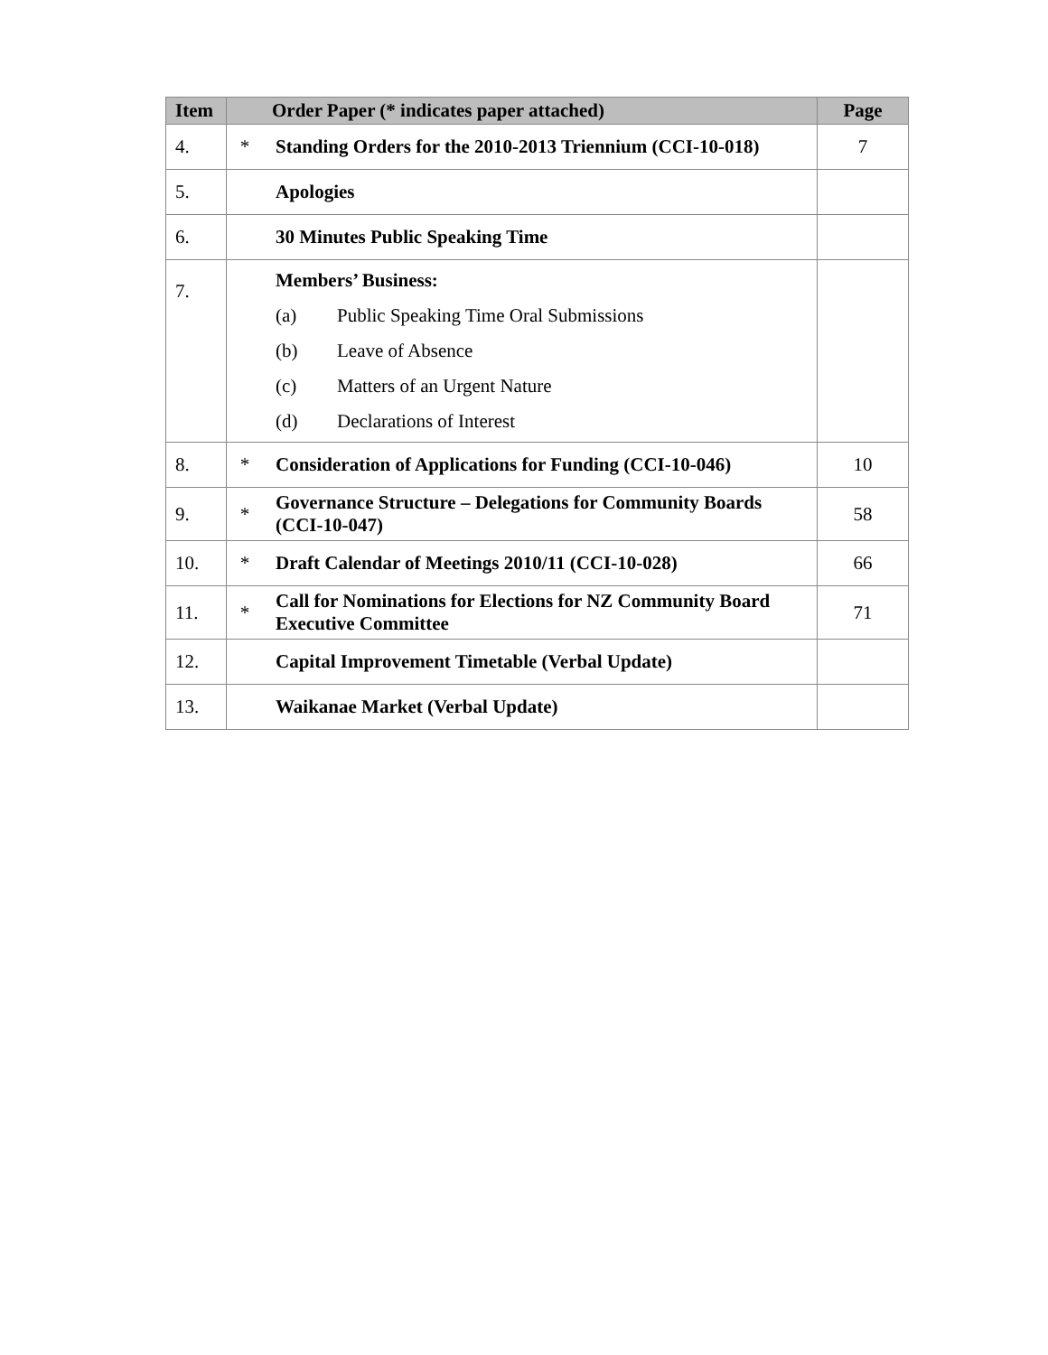| Item | Order Paper (* indicates paper attached) | | Page |
| --- | --- | --- | --- |
| 4. | * | Standing Orders for the 2010-2013 Triennium (CCI-10-018) | 7 |
| 5. | | Apologies | |
| 6. | | 30 Minutes Public Speaking Time | |
| 7. | | Members’ Business: (a) Public Speaking Time Oral Submissions (b) Leave of Absence (c) Matters of an Urgent Nature (d) Declarations of Interest | |
| 8. | * | Consideration of Applications for Funding (CCI-10-046) | 10 |
| 9. | * | Governance Structure – Delegations for Community Boards (CCI-10-047) | 58 |
| 10. | * | Draft Calendar of Meetings 2010/11 (CCI-10-028) | 66 |
| 11. | * | Call for Nominations for Elections for NZ Community Board Executive Committee | 71 |
| 12. | | Capital Improvement Timetable (Verbal Update) | |
| 13. | | Waikanae Market (Verbal Update) | |